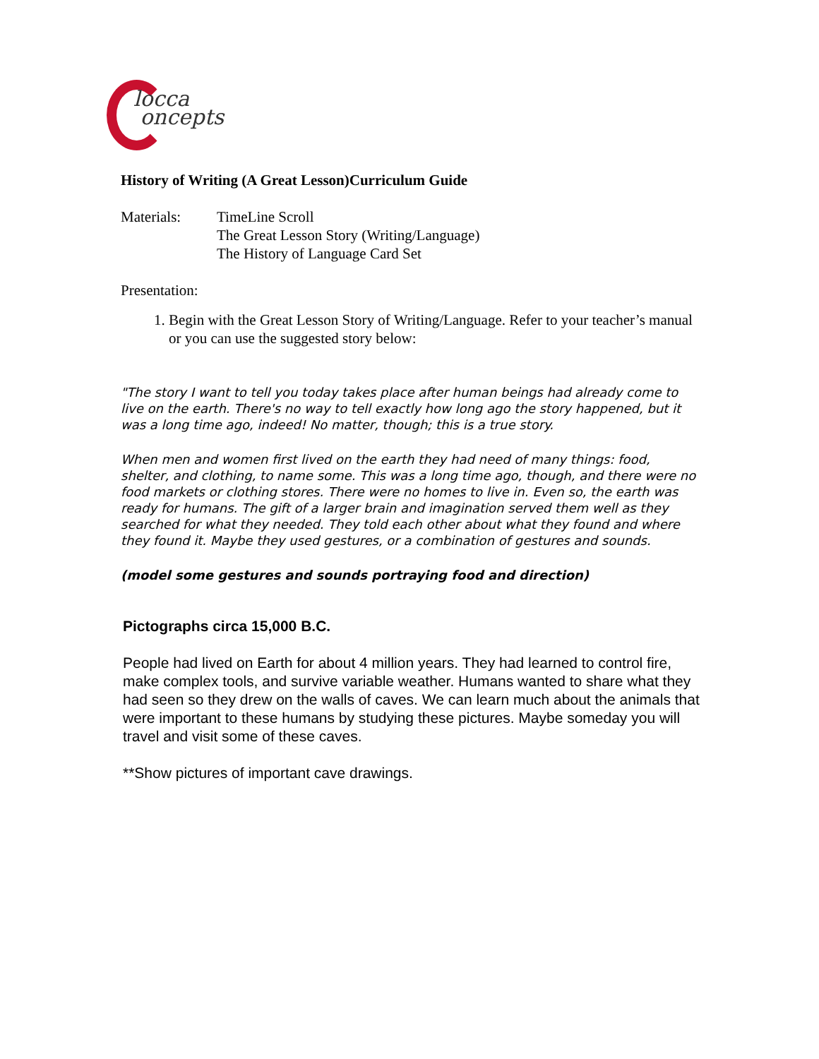locca
oncepts
History of Writing (A Great Lesson)Curriculum Guide
Materials: TimeLine Scroll
The Great Lesson Story (Writing/Language)
The History of Language Card Set
Presentation:
1. Begin with the Great Lesson Story of Writing/Language. Refer to your teacher’s manual or you can use the suggested story below:
"The story I want to tell you today takes place after human beings had already come to live on the earth. There's no way to tell exactly how long ago the story happened, but it was a long time ago, indeed! No matter, though; this is a true story.
When men and women first lived on the earth they had need of many things: food, shelter, and clothing, to name some. This was a long time ago, though, and there were no food markets or clothing stores. There were no homes to live in. Even so, the earth was ready for humans. The gift of a larger brain and imagination served them well as they searched for what they needed. They told each other about what they found and where they found it. Maybe they used gestures, or a combination of gestures and sounds.
(model some gestures and sounds portraying food and direction)
Pictographs circa 15,000 B.C.
People had lived on Earth for about 4 million years. They had learned to control fire, make complex tools, and survive variable weather. Humans wanted to share what they had seen so they drew on the walls of caves. We can learn much about the animals that were important to these humans by studying these pictures. Maybe someday you will travel and visit some of these caves.
**Show pictures of important cave drawings.